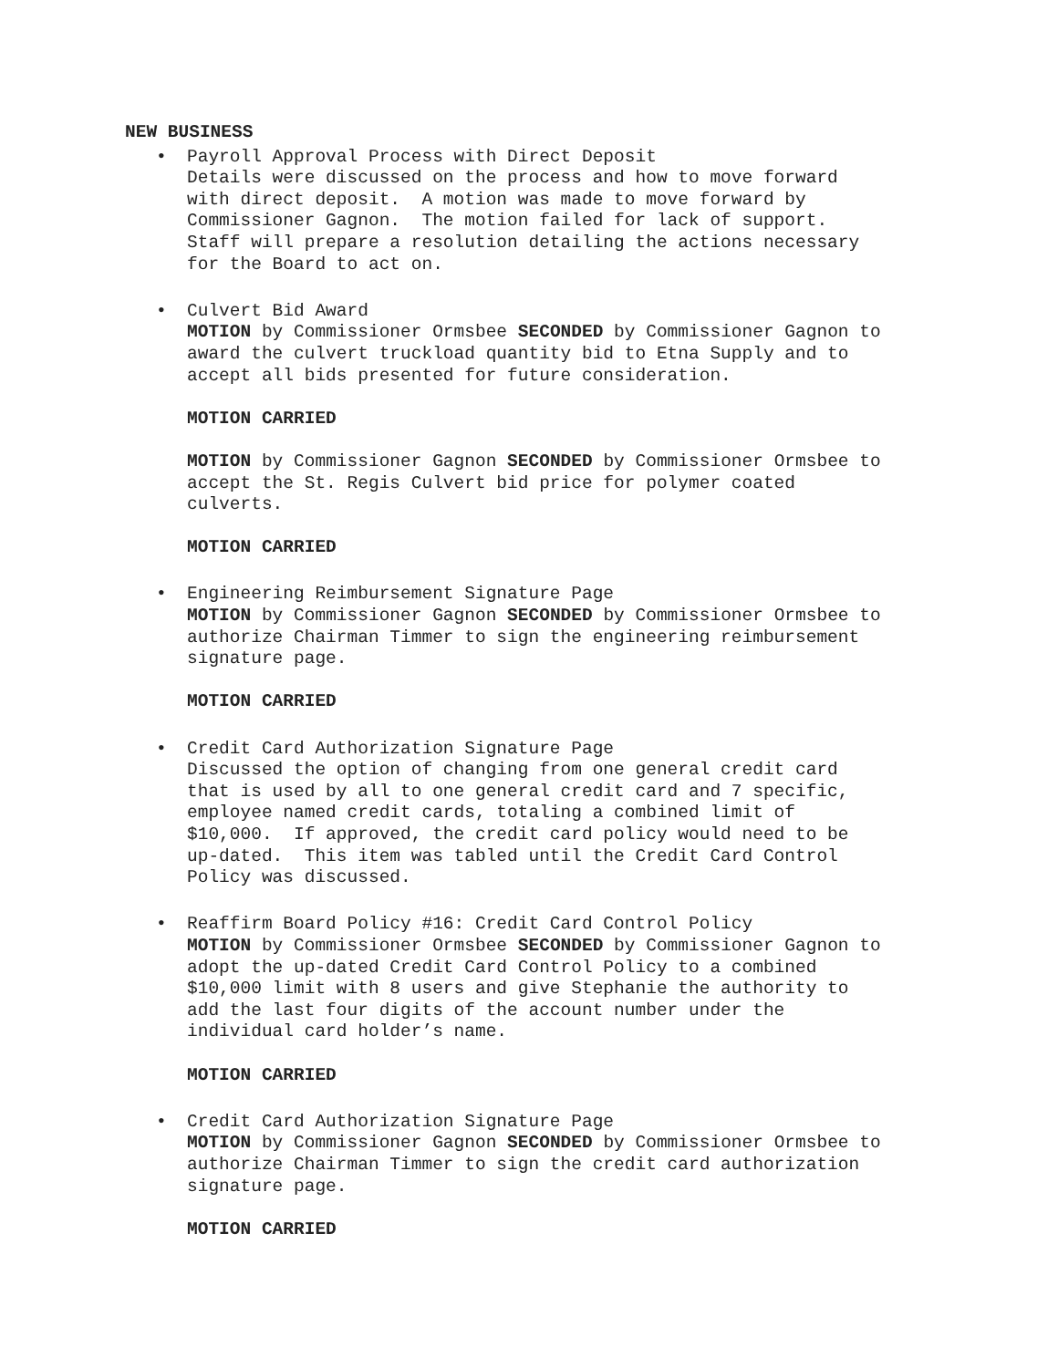NEW BUSINESS
•
Payroll Approval Process with Direct Deposit
Details were discussed on the process and how to move forward
with direct deposit. A motion was made to move forward by
Commissioner Gagnon. The motion failed for lack of support.
Staff will prepare a resolution detailing the actions necessary
for the Board to act on.
•
Culvert Bid Award
MOTION by Commissioner Ormsbee SECONDED by Commissioner Gagnon to
award the culvert truckload quantity bid to Etna Supply and to
accept all bids presented for future consideration.
MOTION CARRIED
MOTION by Commissioner Gagnon SECONDED by Commissioner Ormsbee to
accept the St. Regis Culvert bid price for polymer coated
culverts.
MOTION CARRIED
•
Engineering Reimbursement Signature Page
MOTION by Commissioner Gagnon SECONDED by Commissioner Ormsbee to
authorize Chairman Timmer to sign the engineering reimbursement
signature page.
MOTION CARRIED
•
Credit Card Authorization Signature Page
Discussed the option of changing from one general credit card
that is used by all to one general credit card and 7 specific,
employee named credit cards, totaling a combined limit of
$10,000. If approved, the credit card policy would need to be
up-dated. This item was tabled until the Credit Card Control
Policy was discussed.
•
Reaffirm Board Policy #16: Credit Card Control Policy
MOTION by Commissioner Ormsbee SECONDED by Commissioner Gagnon to
adopt the up-dated Credit Card Control Policy to a combined
$10,000 limit with 8 users and give Stephanie the authority to
add the last four digits of the account number under the
individual card holder’s name.
MOTION CARRIED
•
Credit Card Authorization Signature Page
MOTION by Commissioner Gagnon SECONDED by Commissioner Ormsbee to
authorize Chairman Timmer to sign the credit card authorization
signature page.
MOTION CARRIED